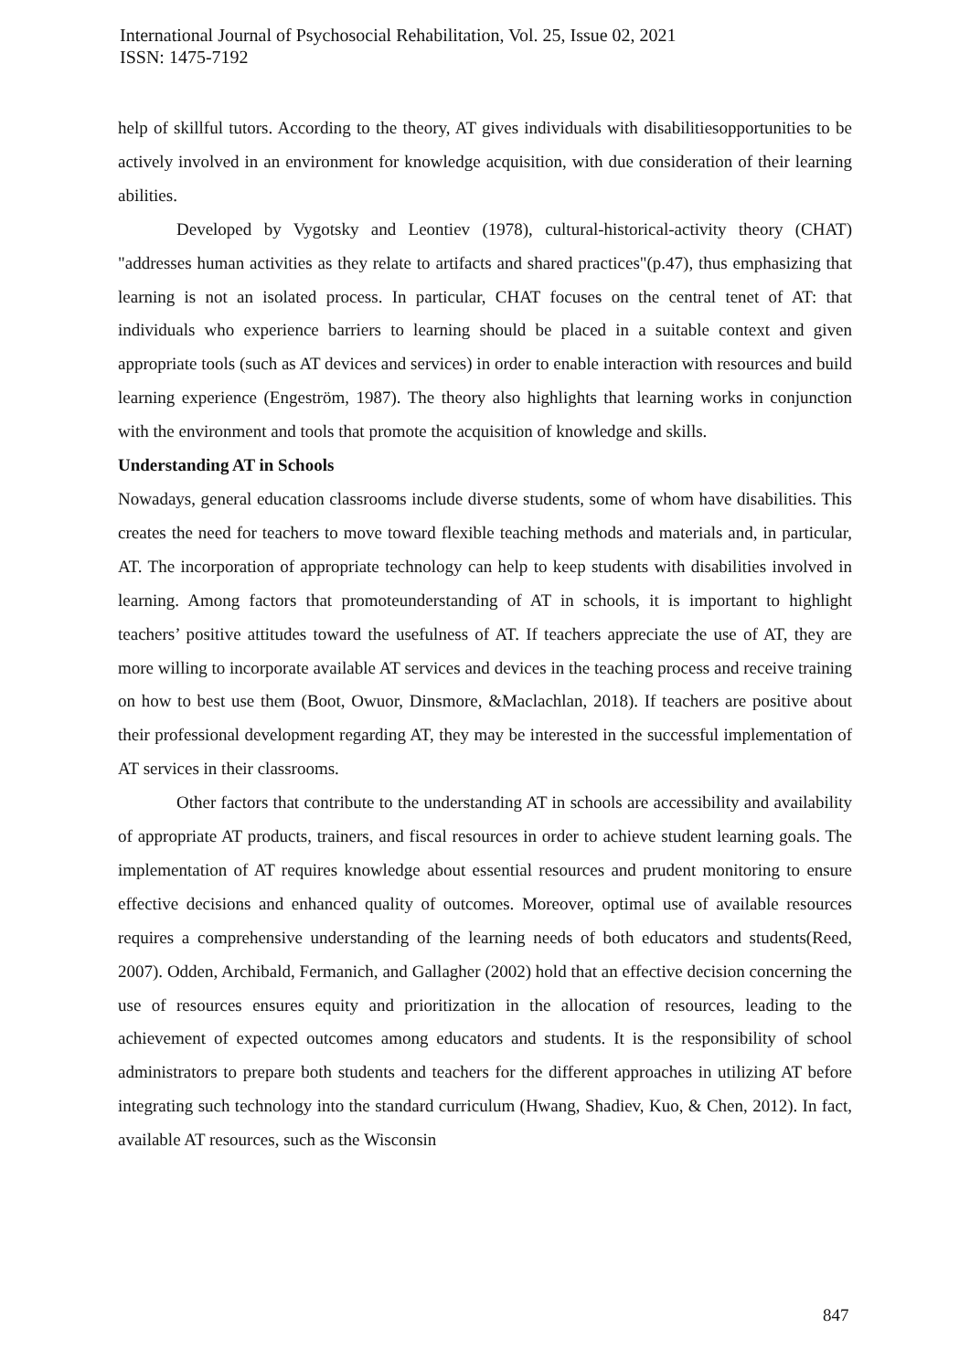International Journal of Psychosocial Rehabilitation, Vol. 25, Issue 02, 2021
ISSN: 1475-7192
help of skillful tutors. According to the theory, AT gives individuals with disabilitiesopportunities to be actively involved in an environment for knowledge acquisition, with due consideration of their learning abilities.
Developed by Vygotsky and Leontiev (1978), cultural-historical-activity theory (CHAT) "addresses human activities as they relate to artifacts and shared practices"(p.47), thus emphasizing that learning is not an isolated process. In particular, CHAT focuses on the central tenet of AT: that individuals who experience barriers to learning should be placed in a suitable context and given appropriate tools (such as AT devices and services) in order to enable interaction with resources and build learning experience (Engeström, 1987). The theory also highlights that learning works in conjunction with the environment and tools that promote the acquisition of knowledge and skills.
Understanding AT in Schools
Nowadays, general education classrooms include diverse students, some of whom have disabilities. This creates the need for teachers to move toward flexible teaching methods and materials and, in particular, AT. The incorporation of appropriate technology can help to keep students with disabilities involved in learning. Among factors that promoteunderstanding of AT in schools, it is important to highlight teachers’ positive attitudes toward the usefulness of AT. If teachers appreciate the use of AT, they are more willing to incorporate available AT services and devices in the teaching process and receive training on how to best use them (Boot, Owuor, Dinsmore, &Maclachlan, 2018). If teachers are positive about their professional development regarding AT, they may be interested in the successful implementation of AT services in their classrooms.
Other factors that contribute to the understanding AT in schools are accessibility and availability of appropriate AT products, trainers, and fiscal resources in order to achieve student learning goals. The implementation of AT requires knowledge about essential resources and prudent monitoring to ensure effective decisions and enhanced quality of outcomes. Moreover, optimal use of available resources requires a comprehensive understanding of the learning needs of both educators and students(Reed, 2007). Odden, Archibald, Fermanich, and Gallagher (2002) hold that an effective decision concerning the use of resources ensures equity and prioritization in the allocation of resources, leading to the achievement of expected outcomes among educators and students. It is the responsibility of school administrators to prepare both students and teachers for the different approaches in utilizing AT before integrating such technology into the standard curriculum (Hwang, Shadiev, Kuo, & Chen, 2012). In fact, available AT resources, such as the Wisconsin
847